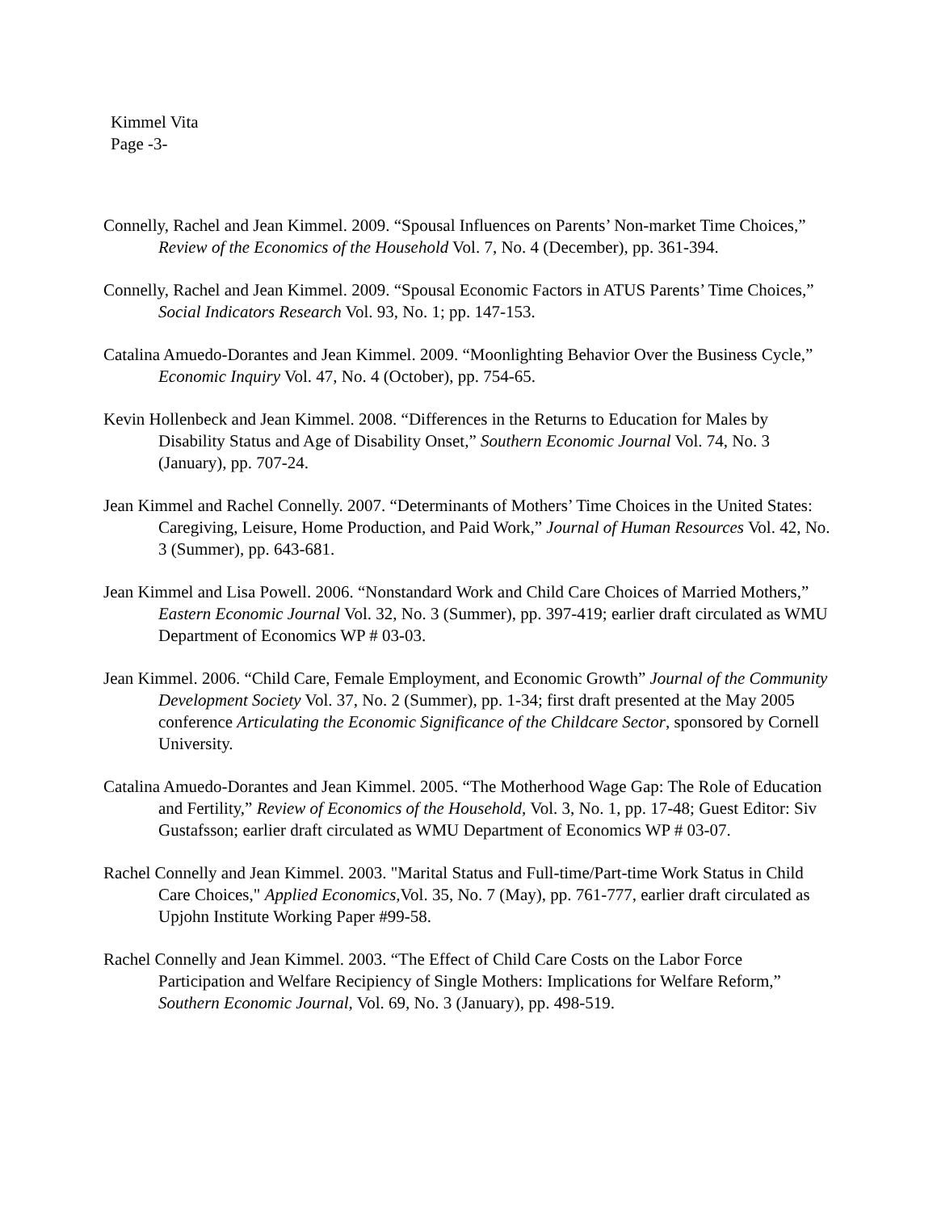Kimmel Vita
Page -3-
Connelly, Rachel and Jean Kimmel. 2009. “Spousal Influences on Parents’ Non-market Time Choices,” Review of the Economics of the Household Vol. 7, No. 4 (December), pp. 361-394.
Connelly, Rachel and Jean Kimmel. 2009. “Spousal Economic Factors in ATUS Parents’ Time Choices,” Social Indicators Research Vol. 93, No. 1; pp. 147-153.
Catalina Amuedo-Dorantes and Jean Kimmel. 2009. “Moonlighting Behavior Over the Business Cycle,” Economic Inquiry Vol. 47, No. 4 (October), pp. 754-65.
Kevin Hollenbeck and Jean Kimmel. 2008. “Differences in the Returns to Education for Males by Disability Status and Age of Disability Onset,” Southern Economic Journal Vol. 74, No. 3 (January), pp. 707-24.
Jean Kimmel and Rachel Connelly. 2007. “Determinants of Mothers’ Time Choices in the United States: Caregiving, Leisure, Home Production, and Paid Work,” Journal of Human Resources Vol. 42, No. 3 (Summer), pp. 643-681.
Jean Kimmel and Lisa Powell. 2006. “Nonstandard Work and Child Care Choices of Married Mothers,” Eastern Economic Journal Vol. 32, No. 3 (Summer), pp. 397-419; earlier draft circulated as WMU Department of Economics WP # 03-03.
Jean Kimmel. 2006. “Child Care, Female Employment, and Economic Growth” Journal of the Community Development Society Vol. 37, No. 2 (Summer), pp. 1-34; first draft presented at the May 2005 conference Articulating the Economic Significance of the Childcare Sector, sponsored by Cornell University.
Catalina Amuedo-Dorantes and Jean Kimmel. 2005. “The Motherhood Wage Gap: The Role of Education and Fertility,” Review of Economics of the Household, Vol. 3, No. 1, pp. 17-48; Guest Editor: Siv Gustafsson; earlier draft circulated as WMU Department of Economics WP # 03-07.
Rachel Connelly and Jean Kimmel. 2003. "Marital Status and Full-time/Part-time Work Status in Child Care Choices," Applied Economics, Vol. 35, No. 7 (May), pp. 761-777, earlier draft circulated as Upjohn Institute Working Paper #99-58.
Rachel Connelly and Jean Kimmel. 2003. “The Effect of Child Care Costs on the Labor Force Participation and Welfare Recipiency of Single Mothers: Implications for Welfare Reform,” Southern Economic Journal, Vol. 69, No. 3 (January), pp. 498-519.